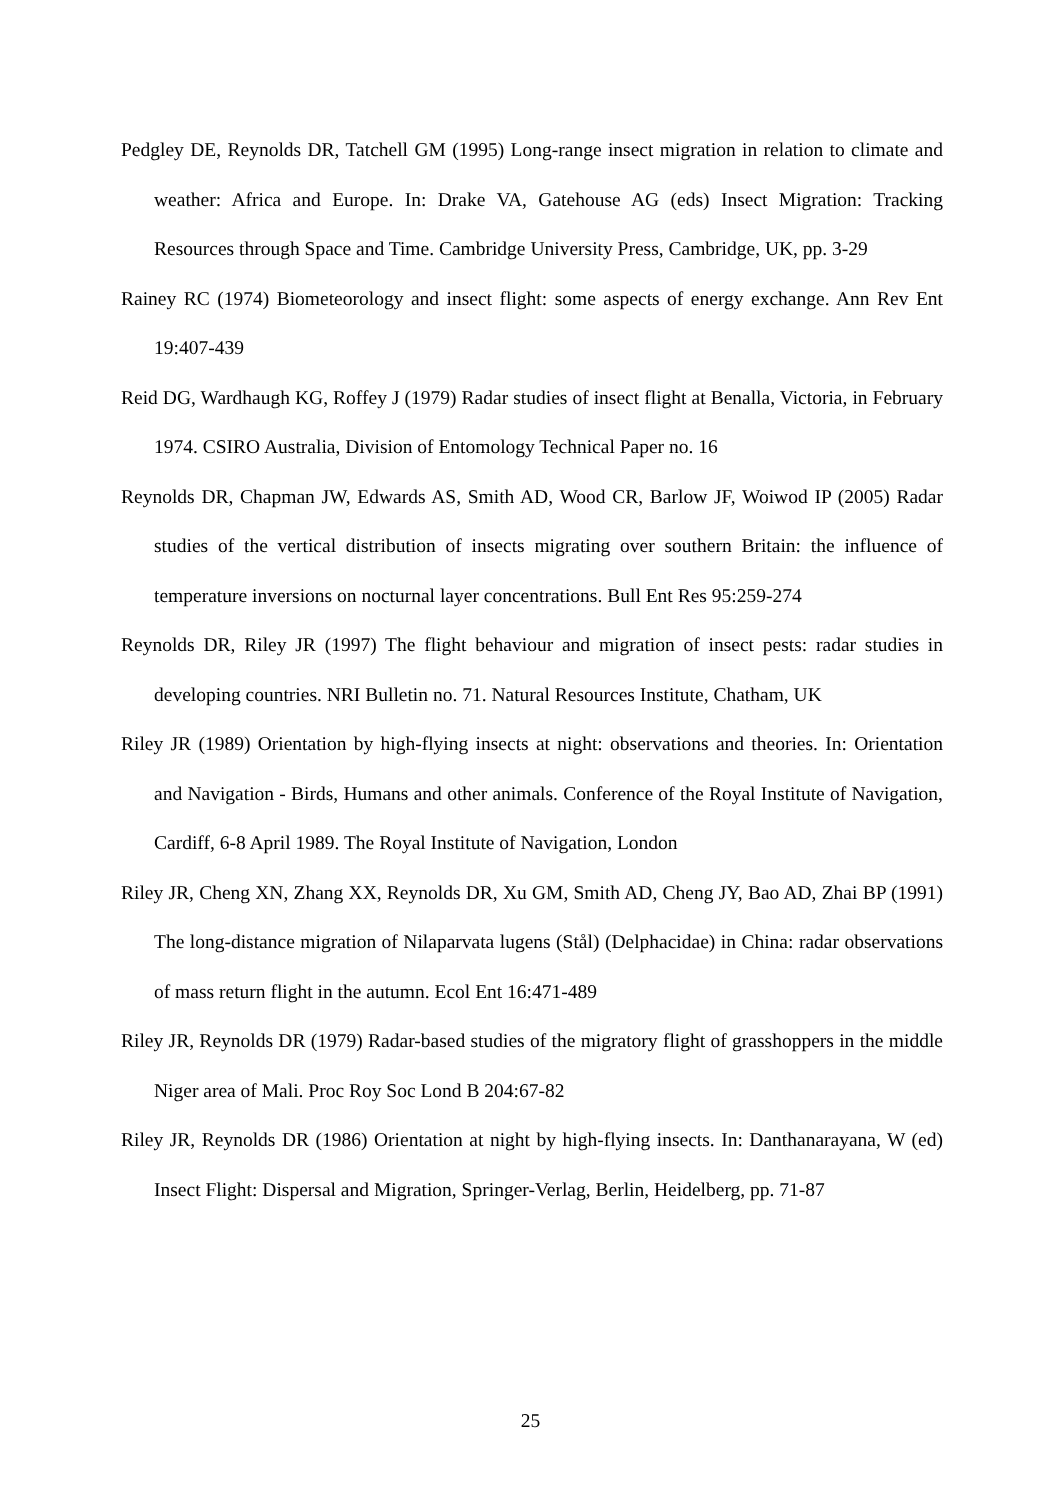Pedgley DE, Reynolds DR, Tatchell GM (1995) Long-range insect migration in relation to climate and weather: Africa and Europe. In: Drake VA, Gatehouse AG (eds) Insect Migration: Tracking Resources through Space and Time. Cambridge University Press, Cambridge, UK, pp. 3-29
Rainey RC (1974) Biometeorology and insect flight: some aspects of energy exchange. Ann Rev Ent 19:407-439
Reid DG, Wardhaugh KG, Roffey J (1979) Radar studies of insect flight at Benalla, Victoria, in February 1974. CSIRO Australia, Division of Entomology Technical Paper no. 16
Reynolds DR, Chapman JW, Edwards AS, Smith AD, Wood CR, Barlow JF, Woiwod IP (2005) Radar studies of the vertical distribution of insects migrating over southern Britain: the influence of temperature inversions on nocturnal layer concentrations. Bull Ent Res 95:259-274
Reynolds DR, Riley JR (1997) The flight behaviour and migration of insect pests: radar studies in developing countries. NRI Bulletin no. 71. Natural Resources Institute, Chatham, UK
Riley JR (1989) Orientation by high-flying insects at night: observations and theories. In: Orientation and Navigation - Birds, Humans and other animals. Conference of the Royal Institute of Navigation, Cardiff, 6-8 April 1989. The Royal Institute of Navigation, London
Riley JR, Cheng XN, Zhang XX, Reynolds DR, Xu GM, Smith AD, Cheng JY, Bao AD, Zhai BP (1991) The long-distance migration of Nilaparvata lugens (Stål) (Delphacidae) in China: radar observations of mass return flight in the autumn. Ecol Ent 16:471-489
Riley JR, Reynolds DR (1979) Radar-based studies of the migratory flight of grasshoppers in the middle Niger area of Mali. Proc Roy Soc Lond B 204:67-82
Riley JR, Reynolds DR (1986) Orientation at night by high-flying insects. In: Danthanarayana, W (ed) Insect Flight: Dispersal and Migration, Springer-Verlag, Berlin, Heidelberg, pp. 71-87
25